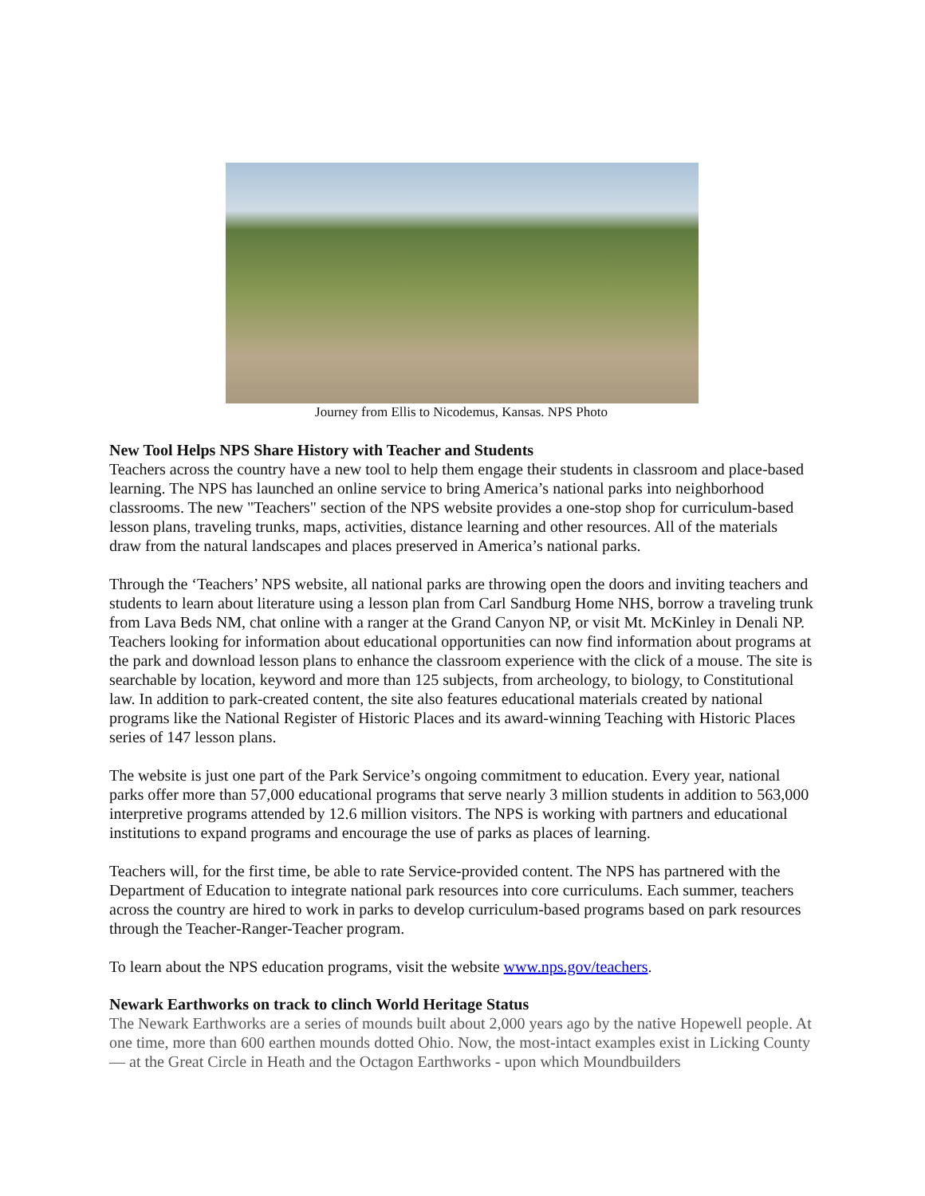Journey from Ellis to Nicodemus, Kansas. NPS Photo
New Tool Helps NPS Share History with Teacher and Students
Teachers across the country have a new tool to help them engage their students in classroom and place-based learning. The NPS has launched an online service to bring America’s national parks into neighborhood classrooms. The new "Teachers" section of the NPS website provides a one-stop shop for curriculum-based lesson plans, traveling trunks, maps, activities, distance learning and other resources. All of the materials draw from the natural landscapes and places preserved in America’s national parks.
Through the ‘Teachers’ NPS website, all national parks are throwing open the doors and inviting teachers and students to learn about literature using a lesson plan from Carl Sandburg Home NHS, borrow a traveling trunk from Lava Beds NM, chat online with a ranger at the Grand Canyon NP, or visit Mt. McKinley in Denali NP. Teachers looking for information about educational opportunities can now find information about programs at the park and download lesson plans to enhance the classroom experience with the click of a mouse. The site is searchable by location, keyword and more than 125 subjects, from archeology, to biology, to Constitutional law. In addition to park-created content, the site also features educational materials created by national programs like the National Register of Historic Places and its award-winning Teaching with Historic Places series of 147 lesson plans.
The website is just one part of the Park Service’s ongoing commitment to education. Every year, national parks offer more than 57,000 educational programs that serve nearly 3 million students in addition to 563,000 interpretive programs attended by 12.6 million visitors. The NPS is working with partners and educational institutions to expand programs and encourage the use of parks as places of learning.
Teachers will, for the first time, be able to rate Service-provided content. The NPS has partnered with the Department of Education to integrate national park resources into core curriculums. Each summer, teachers across the country are hired to work in parks to develop curriculum-based programs based on park resources through the Teacher-Ranger-Teacher program.
To learn about the NPS education programs, visit the website www.nps.gov/teachers.
Newark Earthworks on track to clinch World Heritage Status
The Newark Earthworks are a series of mounds built about 2,000 years ago by the native Hopewell people. At one time, more than 600 earthen mounds dotted Ohio. Now, the most-intact examples exist in Licking County — at the Great Circle in Heath and the Octagon Earthworks - upon which Moundbuilders